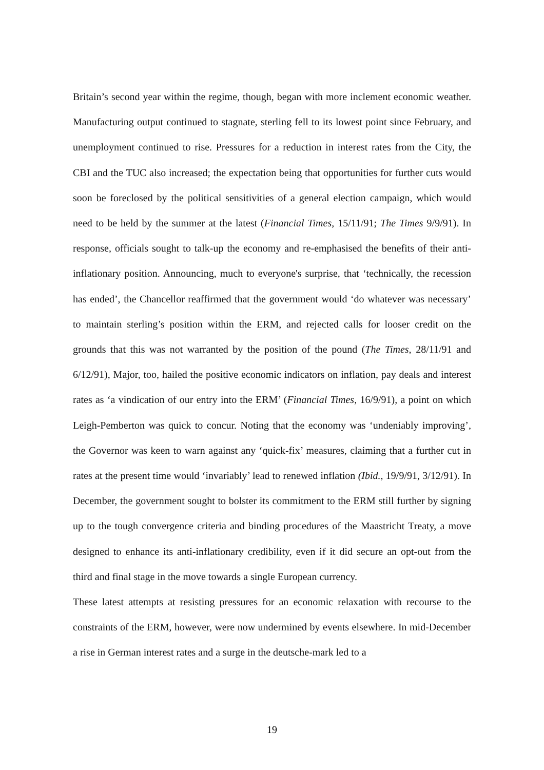Britain’s second year within the regime, though, began with more inclement economic weather. Manufacturing output continued to stagnate, sterling fell to its lowest point since February, and unemployment continued to rise. Pressures for a reduction in interest rates from the City, the CBI and the TUC also increased; the expectation being that opportunities for further cuts would soon be foreclosed by the political sensitivities of a general election campaign, which would need to be held by the summer at the latest (Financial Times, 15/11/91; The Times 9/9/91). In response, officials sought to talk-up the economy and re-emphasised the benefits of their anti-inflationary position. Announcing, much to everyone's surprise, that ‘technically, the recession has ended’, the Chancellor reaffirmed that the government would ‘do whatever was necessary’ to maintain sterling’s position within the ERM, and rejected calls for looser credit on the grounds that this was not warranted by the position of the pound (The Times, 28/11/91 and 6/12/91), Major, too, hailed the positive economic indicators on inflation, pay deals and interest rates as ‘a vindication of our entry into the ERM’ (Financial Times, 16/9/91), a point on which Leigh-Pemberton was quick to concur. Noting that the economy was ‘undeniably improving’, the Governor was keen to warn against any ‘quick-fix’ measures, claiming that a further cut in rates at the present time would ‘invariably’ lead to renewed inflation (Ibid., 19/9/91, 3/12/91). In December, the government sought to bolster its commitment to the ERM still further by signing up to the tough convergence criteria and binding procedures of the Maastricht Treaty, a move designed to enhance its anti-inflationary credibility, even if it did secure an opt-out from the third and final stage in the move towards a single European currency.
These latest attempts at resisting pressures for an economic relaxation with recourse to the constraints of the ERM, however, were now undermined by events elsewhere. In mid-December a rise in German interest rates and a surge in the deutsche-mark led to a
19